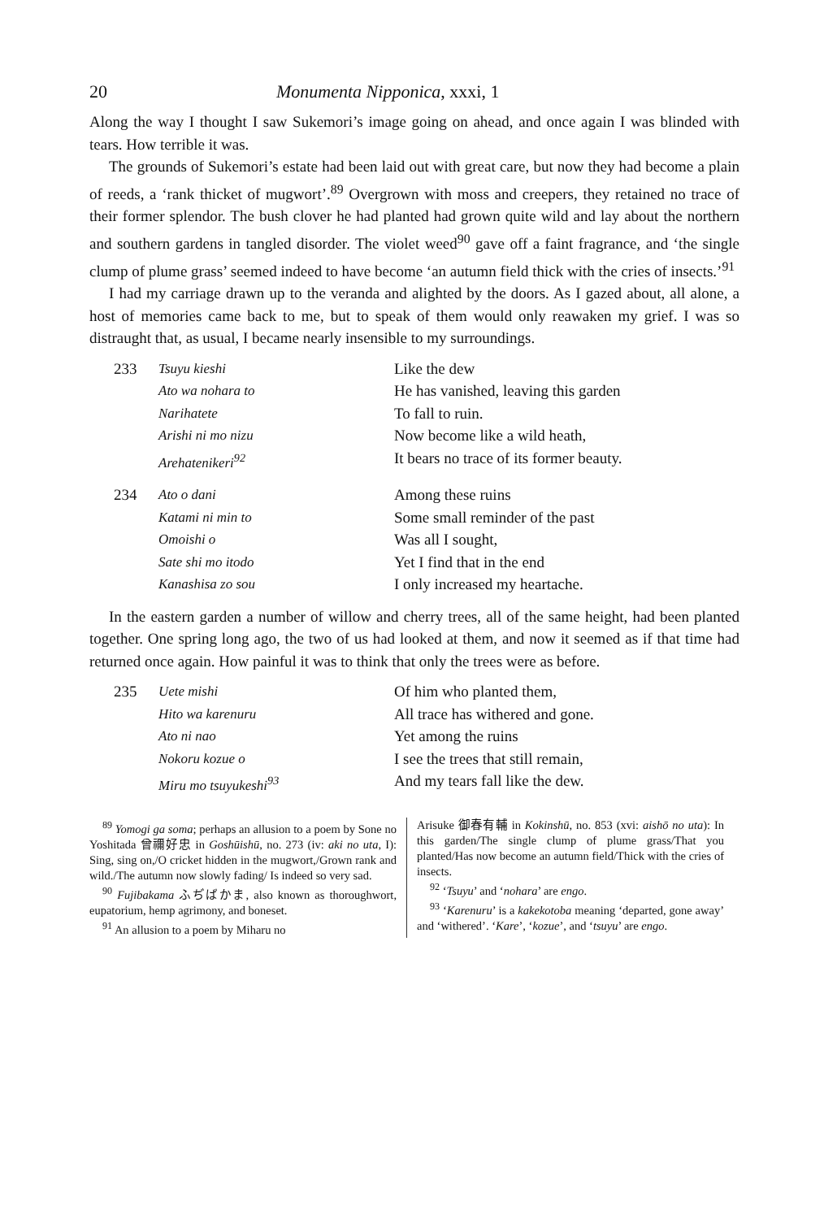20 Monumenta Nipponica, xxxi, 1
Along the way I thought I saw Sukemori’s image going on ahead, and once again I was blinded with tears. How terrible it was.
The grounds of Sukemori’s estate had been laid out with great care, but now they had become a plain of reeds, a ‘rank thicket of mugwort’.<sup>89</sup> Overgrown with moss and creepers, they retained no trace of their former splendor. The bush clover he had planted had grown quite wild and lay about the northern and southern gardens in tangled disorder. The violet weed<sup>90</sup> gave off a faint fragrance, and ‘the single clump of plume grass’ seemed indeed to have become ‘an autumn field thick with the cries of insects.’<sup>91</sup>
I had my carriage drawn up to the veranda and alighted by the doors. As I gazed about, all alone, a host of memories came back to me, but to speak of them would only reawaken my grief. I was so distraught that, as usual, I became nearly insensible to my surroundings.
233 Tsuyu kieshi Like the dew Ato wa nohara to He has vanished, leaving this garden Narihatete To fall to ruin. Arishi ni mo nizu Now become like a wild heath, Arehatenikeri<sup>92</sup> It bears no trace of its former beauty. 234 Ato o dani Among these ruins Katami ni min to Some small reminder of the past Omoishi o Was all I sought, Sate shi mo itodo Yet I find that in the end Kanashisa zo sou I only increased my heartache.
In the eastern garden a number of willow and cherry trees, all of the same height, had been planted together. One spring long ago, the two of us had looked at them, and now it seemed as if that time had returned once again. How painful it was to think that only the trees were as before.
235 Uete mishi Of him who planted them, Hito wa karenuru All trace has withered and gone. Ato ni nao Yet among the ruins Nokoru kozue o I see the trees that still remain, Miru mo tsuyukeshi<sup>93</sup> And my tears fall like the dew.
<sup>89</sup> Yomogi ga soma; perhaps an allusion to a poem by Sone no Yoshitada 曾禰好忠 in Goshūishū, no. 273 (iv: aki no uta, I): Sing, sing on,/O cricket hidden in the mugwort,/Grown rank and wild./The autumn now slowly fading/ Is indeed so very sad.
<sup>90</sup> Fujibakama ふぢばかま, also known as thoroughwort, eupatorium, hemp agrimony, and boneset.
<sup>91</sup> An allusion to a poem by Miharu no
Arisuke 御春有輔 in Kokinshū, no. 853 (xvi: aishō no uta): In this garden/The single clump of plume grass/That you planted/Has now become an autumn field/Thick with the cries of insects.
<sup>92</sup> ‘Tsuyu’ and ‘nohara’ are engo.
<sup>93</sup> ‘Karenuru’ is a kakekotoba meaning ‘departed, gone away’ and ‘withered’. ‘Kare’, ‘kozue’, and ‘tsuyu’ are engo.